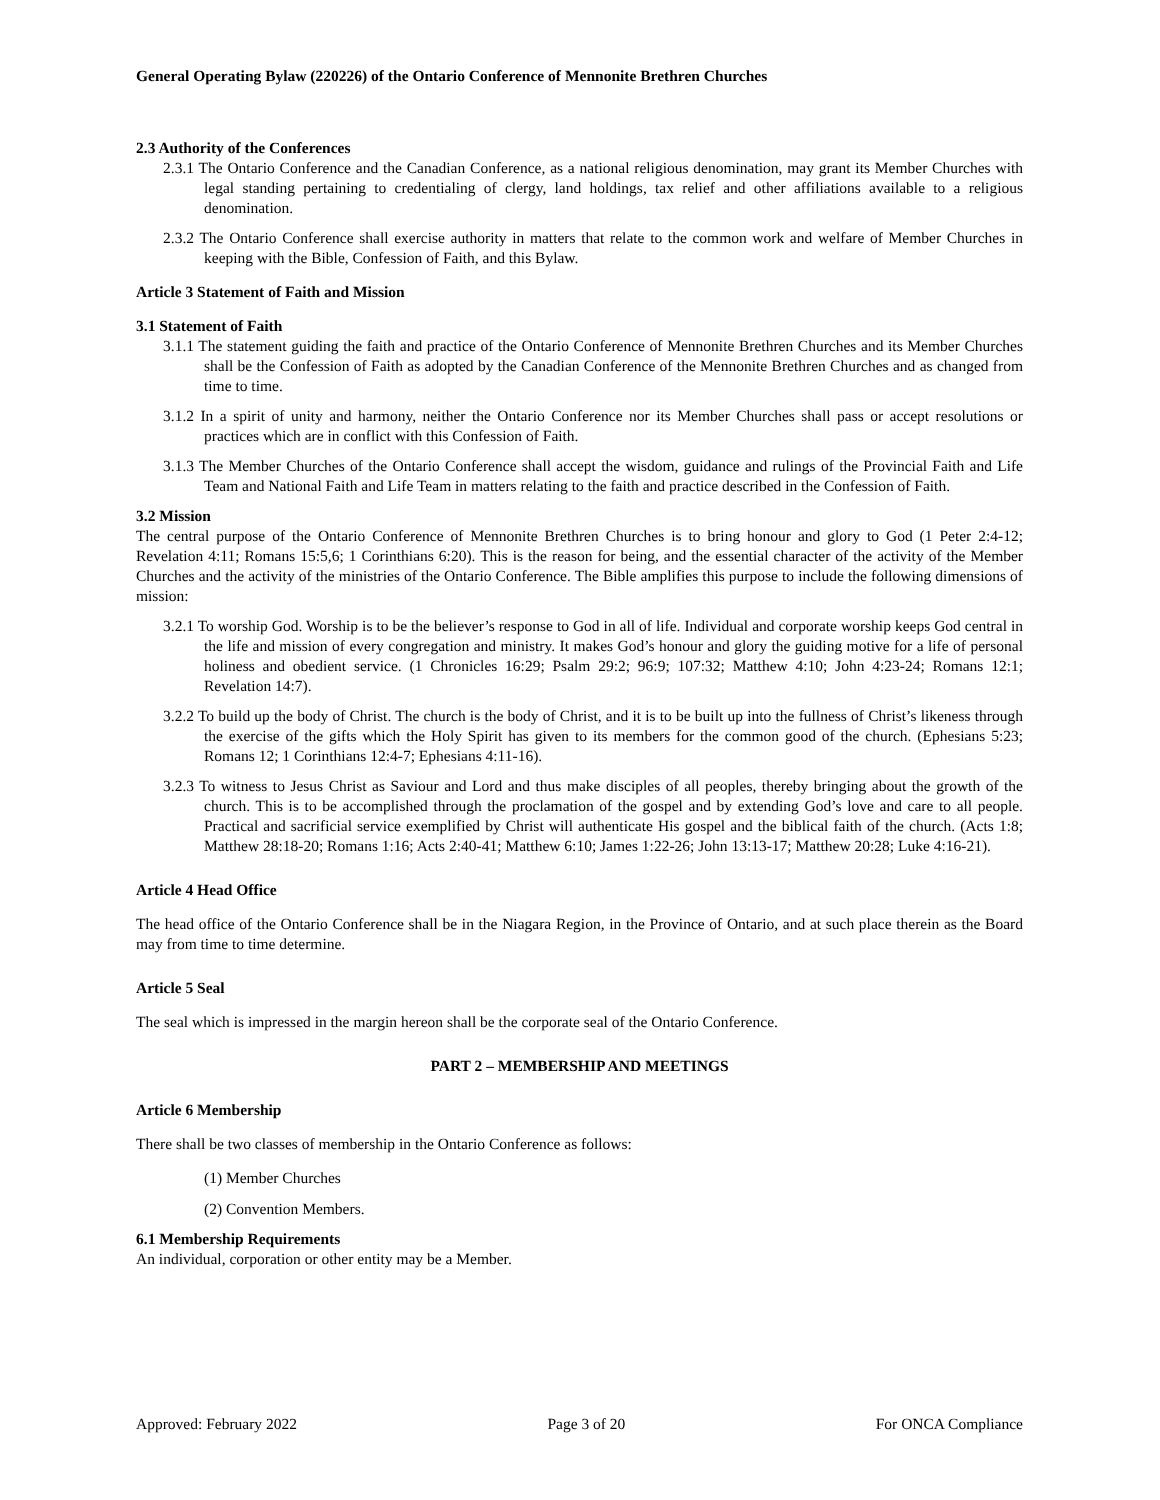General Operating Bylaw (220226) of the Ontario Conference of Mennonite Brethren Churches
2.3 Authority of the Conferences
2.3.1 The Ontario Conference and the Canadian Conference, as a national religious denomination, may grant its Member Churches with legal standing pertaining to credentialing of clergy, land holdings, tax relief and other affiliations available to a religious denomination.
2.3.2 The Ontario Conference shall exercise authority in matters that relate to the common work and welfare of Member Churches in keeping with the Bible, Confession of Faith, and this Bylaw.
Article 3 Statement of Faith and Mission
3.1 Statement of Faith
3.1.1 The statement guiding the faith and practice of the Ontario Conference of Mennonite Brethren Churches and its Member Churches shall be the Confession of Faith as adopted by the Canadian Conference of the Mennonite Brethren Churches and as changed from time to time.
3.1.2 In a spirit of unity and harmony, neither the Ontario Conference nor its Member Churches shall pass or accept resolutions or practices which are in conflict with this Confession of Faith.
3.1.3 The Member Churches of the Ontario Conference shall accept the wisdom, guidance and rulings of the Provincial Faith and Life Team and National Faith and Life Team in matters relating to the faith and practice described in the Confession of Faith.
3.2 Mission
The central purpose of the Ontario Conference of Mennonite Brethren Churches is to bring honour and glory to God (1 Peter 2:4-12; Revelation 4:11; Romans 15:5,6; 1 Corinthians 6:20). This is the reason for being, and the essential character of the activity of the Member Churches and the activity of the ministries of the Ontario Conference. The Bible amplifies this purpose to include the following dimensions of mission:
3.2.1 To worship God. Worship is to be the believer’s response to God in all of life. Individual and corporate worship keeps God central in the life and mission of every congregation and ministry. It makes God’s honour and glory the guiding motive for a life of personal holiness and obedient service. (1 Chronicles 16:29; Psalm 29:2; 96:9; 107:32; Matthew 4:10; John 4:23-24; Romans 12:1; Revelation 14:7).
3.2.2 To build up the body of Christ. The church is the body of Christ, and it is to be built up into the fullness of Christ’s likeness through the exercise of the gifts which the Holy Spirit has given to its members for the common good of the church. (Ephesians 5:23; Romans 12; 1 Corinthians 12:4-7; Ephesians 4:11-16).
3.2.3 To witness to Jesus Christ as Saviour and Lord and thus make disciples of all peoples, thereby bringing about the growth of the church. This is to be accomplished through the proclamation of the gospel and by extending God’s love and care to all people. Practical and sacrificial service exemplified by Christ will authenticate His gospel and the biblical faith of the church. (Acts 1:8; Matthew 28:18-20; Romans 1:16; Acts 2:40-41; Matthew 6:10; James 1:22-26; John 13:13-17; Matthew 20:28; Luke 4:16-21).
Article 4 Head Office
The head office of the Ontario Conference shall be in the Niagara Region, in the Province of Ontario, and at such place therein as the Board may from time to time determine.
Article 5 Seal
The seal which is impressed in the margin hereon shall be the corporate seal of the Ontario Conference.
PART 2 – MEMBERSHIP AND MEETINGS
Article 6 Membership
There shall be two classes of membership in the Ontario Conference as follows:
(1) Member Churches
(2) Convention Members.
6.1 Membership Requirements
An individual, corporation or other entity may be a Member.
Approved: February 2022 Page 3 of 20 For ONCA Compliance